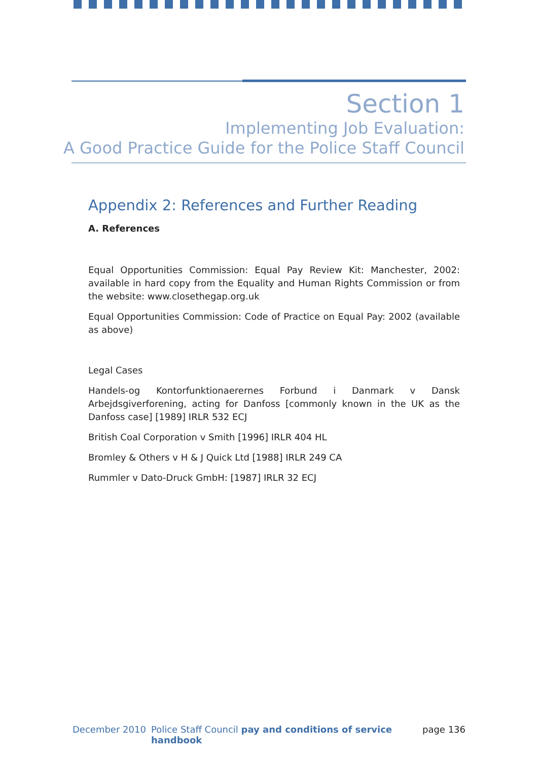Section 1
Implementing Job Evaluation:
A Good Practice Guide for the Police Staff Council
Appendix 2: References and Further Reading
A. References
Equal Opportunities Commission: Equal Pay Review Kit: Manchester, 2002: available in hard copy from the Equality and Human Rights Commission or from the website: www.closethegap.org.uk
Equal Opportunities Commission: Code of Practice on Equal Pay: 2002 (available as above)
Legal Cases
Handels-og Kontorfunktionaerernes Forbund i Danmark v Dansk Arbejdsgiverforening, acting for Danfoss [commonly known in the UK as the Danfoss case] [1989] IRLR 532 ECJ
British Coal Corporation v Smith [1996] IRLR 404 HL
Bromley & Others v H & J Quick Ltd [1988] IRLR 249 CA
Rummler v Dato-Druck GmbH: [1987] IRLR 32 ECJ
December 2010 Police Staff Council pay and conditions of service handbook page 136